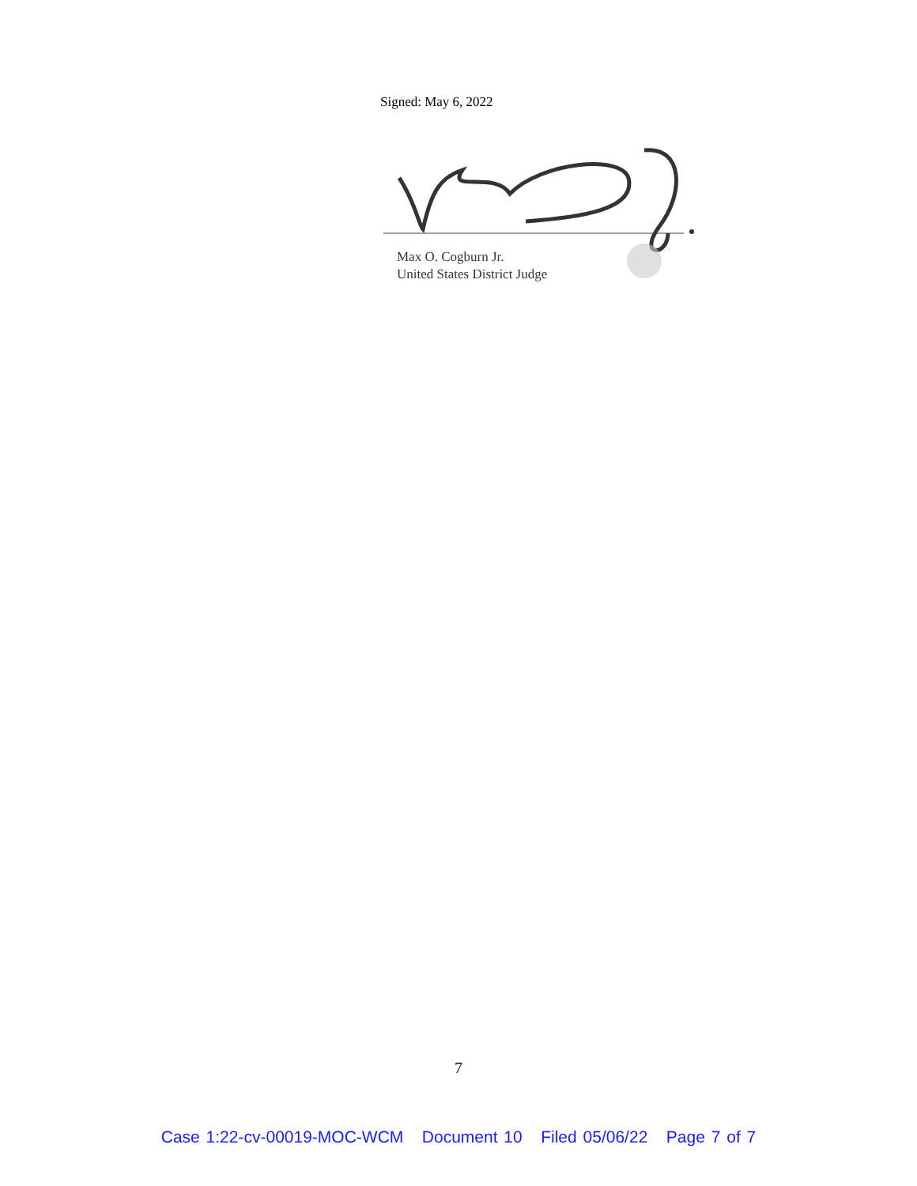Signed: May 6, 2022
Max O. Cogburn Jr.
United States District Judge
7
Case 1:22-cv-00019-MOC-WCM Document 10 Filed 05/06/22 Page 7 of 7